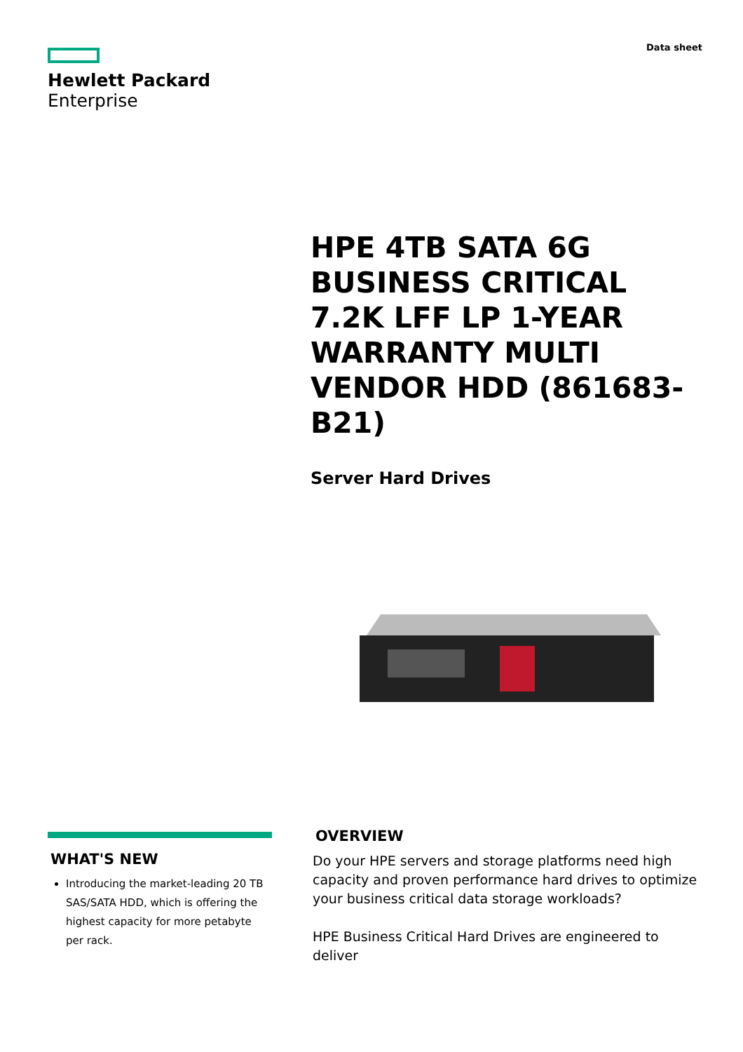Hewlett Packard
Enterprise
Data sheet
HPE 4TB SATA 6G BUSINESS CRITICAL 7.2K LFF LP 1-YEAR WARRANTY MULTI VENDOR HDD (861683-B21)
Server Hard Drives
WHAT'S NEW
Introducing the market-leading 20 TB SAS/SATA HDD, which is offering the highest capacity for more petabyte per rack.
OVERVIEW
Do your HPE servers and storage platforms need high capacity and proven performance hard drives to optimize your business critical data storage workloads?
HPE Business Critical Hard Drives are engineered to deliver